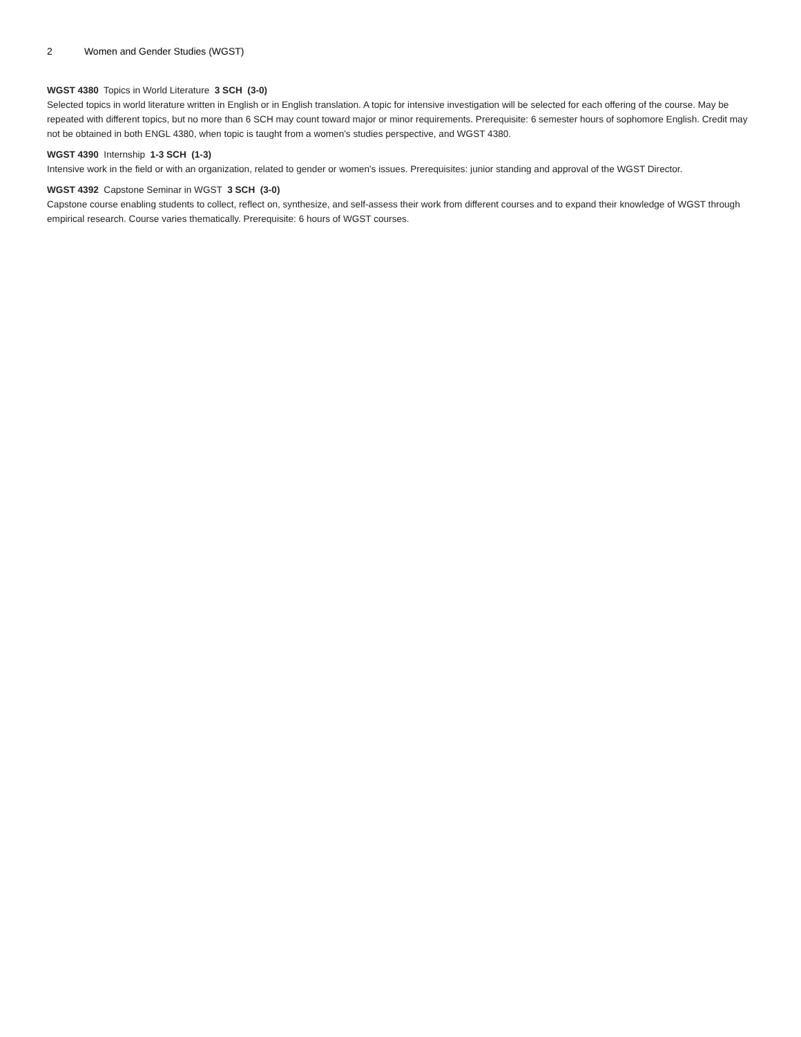2 Women and Gender Studies (WGST)
WGST 4380 Topics in World Literature 3 SCH (3-0)
Selected topics in world literature written in English or in English translation. A topic for intensive investigation will be selected for each offering of the course. May be repeated with different topics, but no more than 6 SCH may count toward major or minor requirements. Prerequisite: 6 semester hours of sophomore English. Credit may not be obtained in both ENGL 4380, when topic is taught from a women's studies perspective, and WGST 4380.
WGST 4390 Internship 1-3 SCH (1-3)
Intensive work in the field or with an organization, related to gender or women's issues. Prerequisites: junior standing and approval of the WGST Director.
WGST 4392 Capstone Seminar in WGST 3 SCH (3-0)
Capstone course enabling students to collect, reflect on, synthesize, and self-assess their work from different courses and to expand their knowledge of WGST through empirical research. Course varies thematically. Prerequisite: 6 hours of WGST courses.